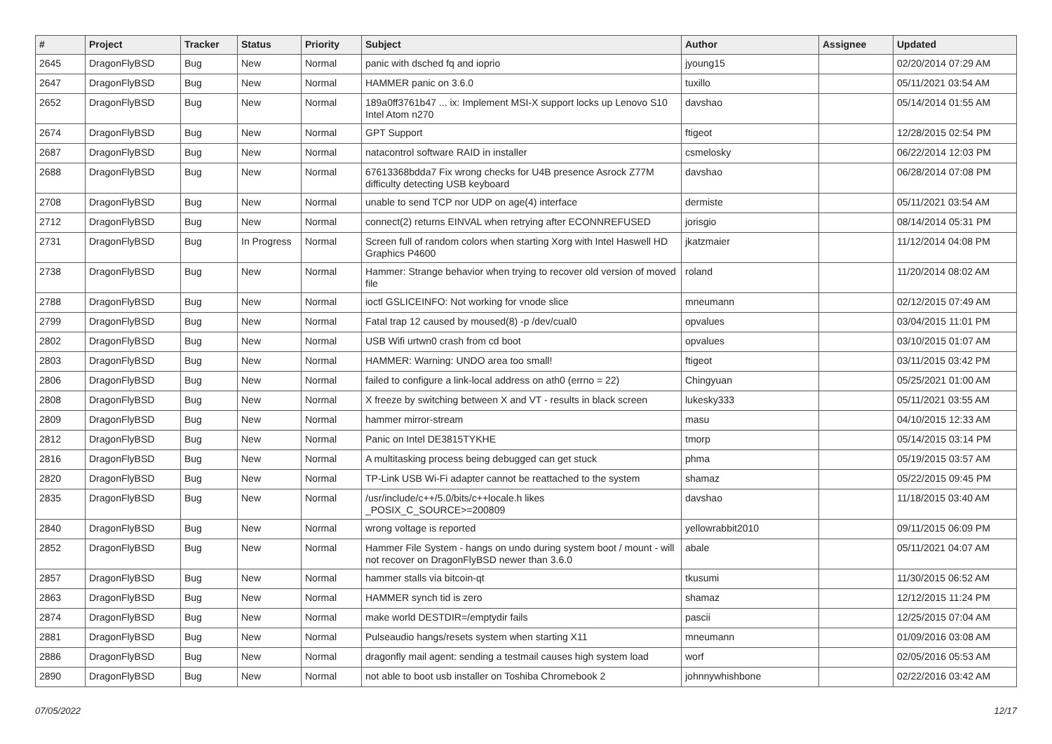| # | Project | Tracker | Status | Priority | Subject | Author | Assignee | Updated |
| --- | --- | --- | --- | --- | --- | --- | --- | --- |
| 2645 | DragonFlyBSD | Bug | New | Normal | panic with dsched fq and ioprio | jyoung15 | | 02/20/2014 07:29 AM |
| 2647 | DragonFlyBSD | Bug | New | Normal | HAMMER panic on 3.6.0 | tuxillo | | 05/11/2021 03:54 AM |
| 2652 | DragonFlyBSD | Bug | New | Normal | 189a0ff3761b47 ... ix: Implement MSI-X support locks up Lenovo S10 Intel Atom n270 | davshao | | 05/14/2014 01:55 AM |
| 2674 | DragonFlyBSD | Bug | New | Normal | GPT Support | ftigeot | | 12/28/2015 02:54 PM |
| 2687 | DragonFlyBSD | Bug | New | Normal | natacontrol software RAID in installer | csmelosky | | 06/22/2014 12:03 PM |
| 2688 | DragonFlyBSD | Bug | New | Normal | 67613368bdda7 Fix wrong checks for U4B presence Asrock Z77M difficulty detecting USB keyboard | davshao | | 06/28/2014 07:08 PM |
| 2708 | DragonFlyBSD | Bug | New | Normal | unable to send TCP nor UDP on age(4) interface | dermiste | | 05/11/2021 03:54 AM |
| 2712 | DragonFlyBSD | Bug | New | Normal | connect(2) returns EINVAL when retrying after ECONNREFUSED | jorisgio | | 08/14/2014 05:31 PM |
| 2731 | DragonFlyBSD | Bug | In Progress | Normal | Screen full of random colors when starting Xorg with Intel Haswell HD Graphics P4600 | jkatzmaier | | 11/12/2014 04:08 PM |
| 2738 | DragonFlyBSD | Bug | New | Normal | Hammer: Strange behavior when trying to recover old version of moved file | roland | | 11/20/2014 08:02 AM |
| 2788 | DragonFlyBSD | Bug | New | Normal | ioctl GSLICEINFO: Not working for vnode slice | mneumann | | 02/12/2015 07:49 AM |
| 2799 | DragonFlyBSD | Bug | New | Normal | Fatal trap 12 caused by moused(8) -p /dev/cual0 | opvalues | | 03/04/2015 11:01 PM |
| 2802 | DragonFlyBSD | Bug | New | Normal | USB Wifi urtwn0 crash from cd boot | opvalues | | 03/10/2015 01:07 AM |
| 2803 | DragonFlyBSD | Bug | New | Normal | HAMMER: Warning: UNDO area too small! | ftigeot | | 03/11/2015 03:42 PM |
| 2806 | DragonFlyBSD | Bug | New | Normal | failed to configure a link-local address on ath0 (errno = 22) | Chingyuan | | 05/25/2021 01:00 AM |
| 2808 | DragonFlyBSD | Bug | New | Normal | X freeze by switching between X and VT - results in black screen | lukesky333 | | 05/11/2021 03:55 AM |
| 2809 | DragonFlyBSD | Bug | New | Normal | hammer mirror-stream | masu | | 04/10/2015 12:33 AM |
| 2812 | DragonFlyBSD | Bug | New | Normal | Panic on Intel DE3815TYKHE | tmorp | | 05/14/2015 03:14 PM |
| 2816 | DragonFlyBSD | Bug | New | Normal | A multitasking process being debugged can get stuck | phma | | 05/19/2015 03:57 AM |
| 2820 | DragonFlyBSD | Bug | New | Normal | TP-Link USB Wi-Fi adapter cannot be reattached to the system | shamaz | | 05/22/2015 09:45 PM |
| 2835 | DragonFlyBSD | Bug | New | Normal | /usr/include/c++/5.0/bits/c++locale.h likes _POSIX_C_SOURCE>=200809 | davshao | | 11/18/2015 03:40 AM |
| 2840 | DragonFlyBSD | Bug | New | Normal | wrong voltage is reported | yellowrabbit2010 | | 09/11/2015 06:09 PM |
| 2852 | DragonFlyBSD | Bug | New | Normal | Hammer File System - hangs on undo during system boot / mount - will not recover on DragonFlyBSD newer than 3.6.0 | abale | | 05/11/2021 04:07 AM |
| 2857 | DragonFlyBSD | Bug | New | Normal | hammer stalls via bitcoin-qt | tkusumi | | 11/30/2015 06:52 AM |
| 2863 | DragonFlyBSD | Bug | New | Normal | HAMMER synch tid is zero | shamaz | | 12/12/2015 11:24 PM |
| 2874 | DragonFlyBSD | Bug | New | Normal | make world DESTDIR=/emptydir fails | pascii | | 12/25/2015 07:04 AM |
| 2881 | DragonFlyBSD | Bug | New | Normal | Pulseaudio hangs/resets system when starting X11 | mneumann | | 01/09/2016 03:08 AM |
| 2886 | DragonFlyBSD | Bug | New | Normal | dragonfly mail agent: sending a testmail causes high system load | worf | | 02/05/2016 05:53 AM |
| 2890 | DragonFlyBSD | Bug | New | Normal | not able to boot usb installer on Toshiba Chromebook 2 | johnnywhishbone | | 02/22/2016 03:42 AM |
07/05/2022 12/17